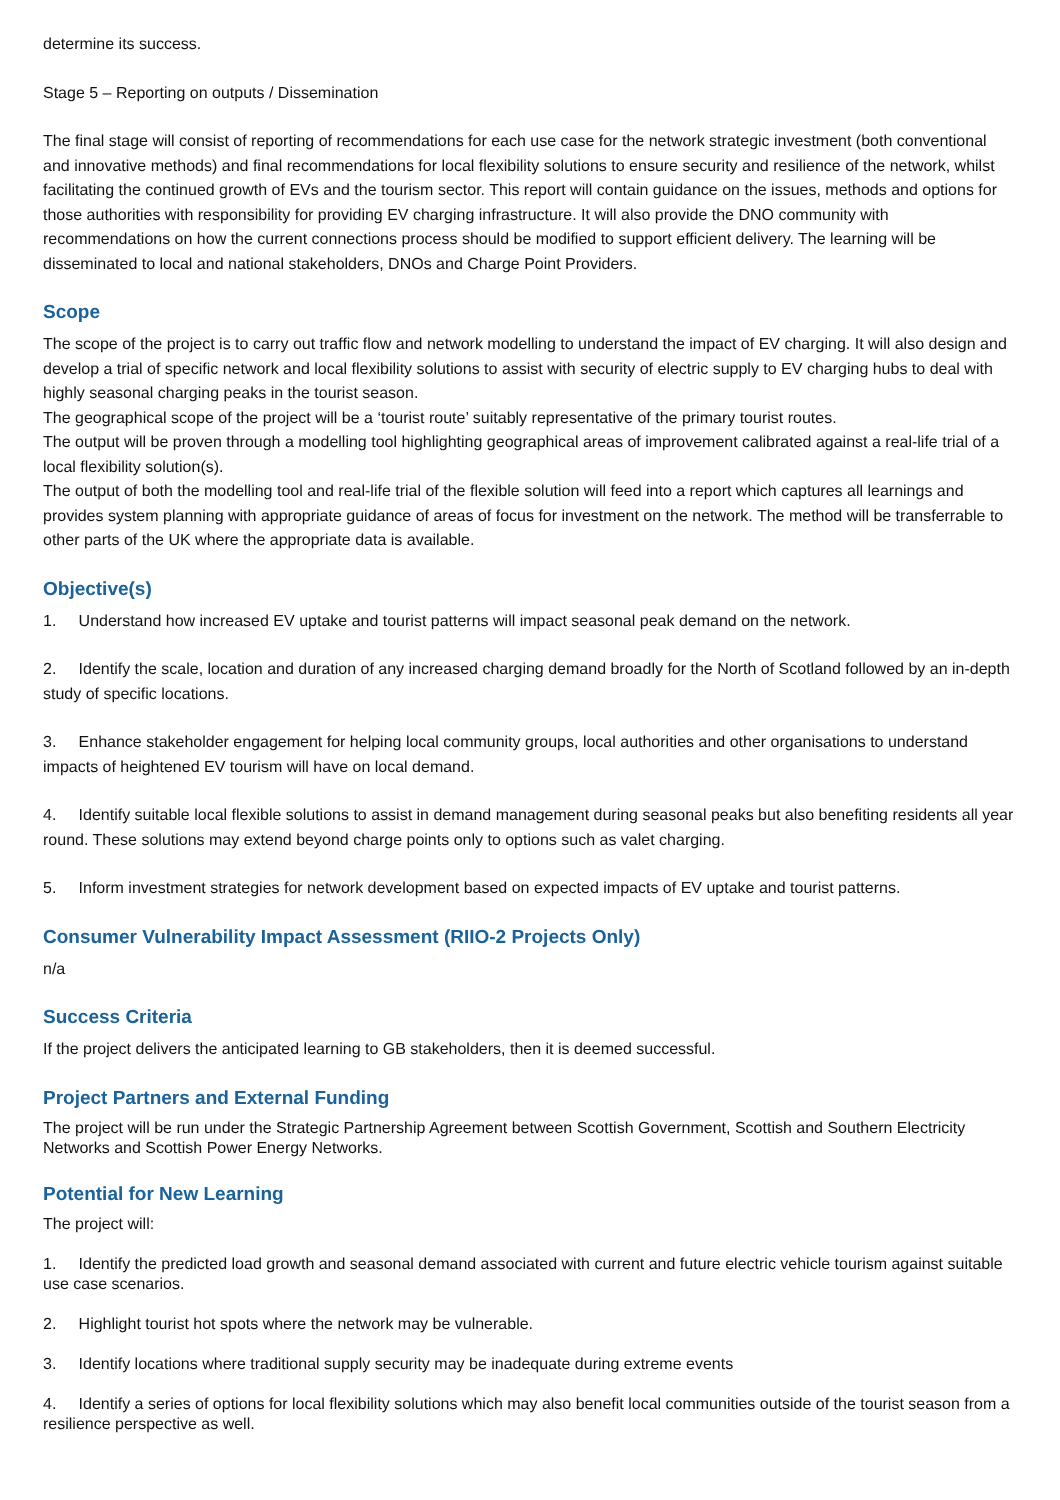determine its success.
Stage 5 – Reporting on outputs / Dissemination
The final stage will consist of reporting of recommendations for each use case for the network strategic investment (both conventional and innovative methods) and final recommendations for local flexibility solutions to ensure security and resilience of the network, whilst facilitating the continued growth of EVs and the tourism sector. This report will contain guidance on the issues, methods and options for those authorities with responsibility for providing EV charging infrastructure. It will also provide the DNO community with recommendations on how the current connections process should be modified to support efficient delivery. The learning will be disseminated to local and national stakeholders, DNOs and Charge Point Providers.
Scope
The scope of the project is to carry out traffic flow and network modelling to understand the impact of EV charging. It will also design and develop a trial of specific network and local flexibility solutions to assist with security of electric supply to EV charging hubs to deal with highly seasonal charging peaks in the tourist season.
The geographical scope of the project will be a ‘tourist route’ suitably representative of the primary tourist routes.
The output will be proven through a modelling tool highlighting geographical areas of improvement calibrated against a real-life trial of a local flexibility solution(s).
The output of both the modelling tool and real-life trial of the flexible solution will feed into a report which captures all learnings and provides system planning with appropriate guidance of areas of focus for investment on the network. The method will be transferrable to other parts of the UK where the appropriate data is available.
Objective(s)
1. Understand how increased EV uptake and tourist patterns will impact seasonal peak demand on the network.
2. Identify the scale, location and duration of any increased charging demand broadly for the North of Scotland followed by an in-depth study of specific locations.
3. Enhance stakeholder engagement for helping local community groups, local authorities and other organisations to understand impacts of heightened EV tourism will have on local demand.
4. Identify suitable local flexible solutions to assist in demand management during seasonal peaks but also benefiting residents all year round. These solutions may extend beyond charge points only to options such as valet charging.
5. Inform investment strategies for network development based on expected impacts of EV uptake and tourist patterns.
Consumer Vulnerability Impact Assessment (RIIO-2 Projects Only)
n/a
Success Criteria
If the project delivers the anticipated learning to GB stakeholders, then it is deemed successful.
Project Partners and External Funding
The project will be run under the Strategic Partnership Agreement between Scottish Government, Scottish and Southern Electricity Networks and Scottish Power Energy Networks.
Potential for New Learning
The project will:
1. Identify the predicted load growth and seasonal demand associated with current and future electric vehicle tourism against suitable use case scenarios.
2. Highlight tourist hot spots where the network may be vulnerable.
3. Identify locations where traditional supply security may be inadequate during extreme events
4. Identify a series of options for local flexibility solutions which may also benefit local communities outside of the tourist season from a resilience perspective as well.